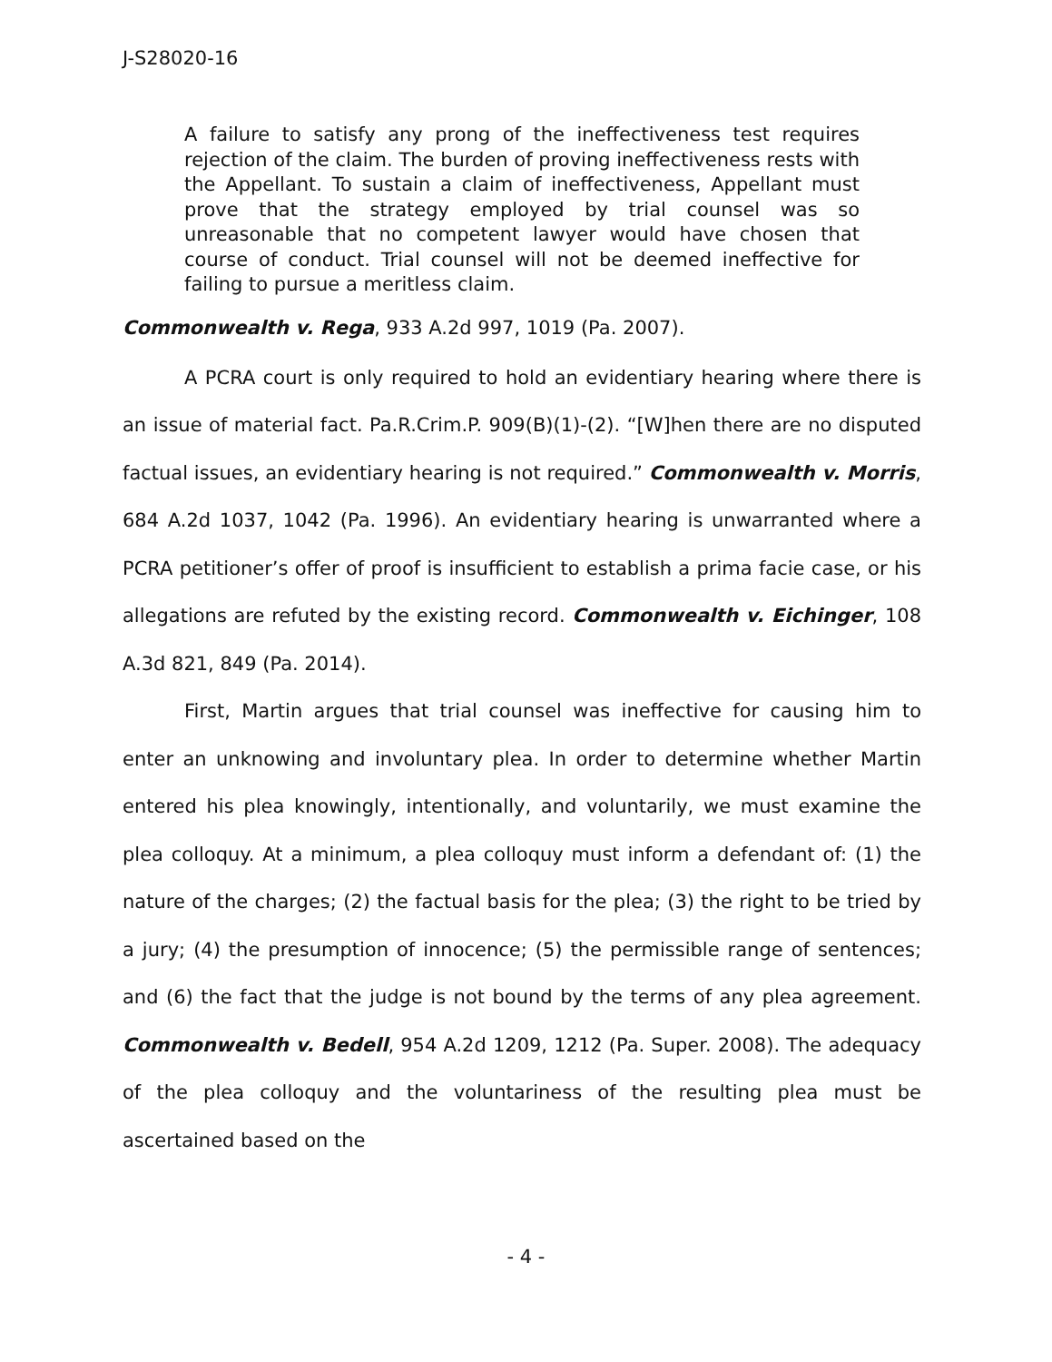J-S28020-16
A failure to satisfy any prong of the ineffectiveness test requires rejection of the claim. The burden of proving ineffectiveness rests with the Appellant. To sustain a claim of ineffectiveness, Appellant must prove that the strategy employed by trial counsel was so unreasonable that no competent lawyer would have chosen that course of conduct. Trial counsel will not be deemed ineffective for failing to pursue a meritless claim.
Commonwealth v. Rega, 933 A.2d 997, 1019 (Pa. 2007).
A PCRA court is only required to hold an evidentiary hearing where there is an issue of material fact. Pa.R.Crim.P. 909(B)(1)-(2). “[W]hen there are no disputed factual issues, an evidentiary hearing is not required.” Commonwealth v. Morris, 684 A.2d 1037, 1042 (Pa. 1996). An evidentiary hearing is unwarranted where a PCRA petitioner’s offer of proof is insufficient to establish a prima facie case, or his allegations are refuted by the existing record. Commonwealth v. Eichinger, 108 A.3d 821, 849 (Pa. 2014).
First, Martin argues that trial counsel was ineffective for causing him to enter an unknowing and involuntary plea. In order to determine whether Martin entered his plea knowingly, intentionally, and voluntarily, we must examine the plea colloquy. At a minimum, a plea colloquy must inform a defendant of: (1) the nature of the charges; (2) the factual basis for the plea; (3) the right to be tried by a jury; (4) the presumption of innocence; (5) the permissible range of sentences; and (6) the fact that the judge is not bound by the terms of any plea agreement. Commonwealth v. Bedell, 954 A.2d 1209, 1212 (Pa. Super. 2008). The adequacy of the plea colloquy and the voluntariness of the resulting plea must be ascertained based on the
- 4 -